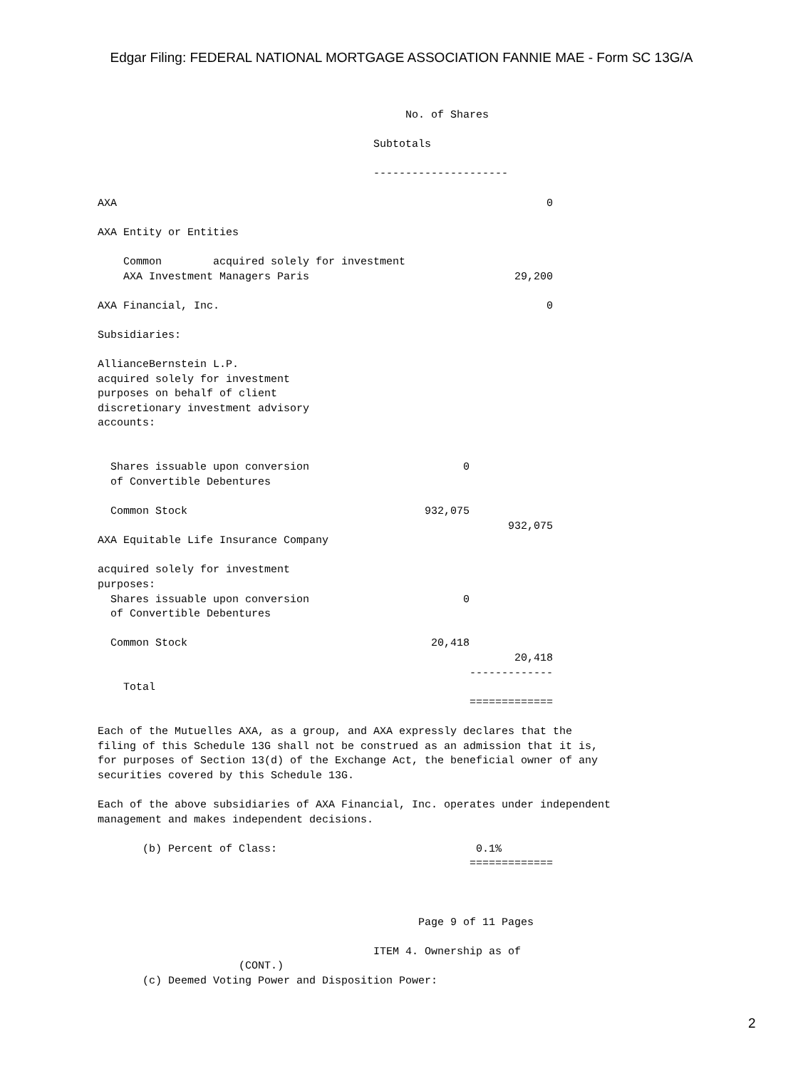Edgar Filing: FEDERAL NATIONAL MORTGAGE ASSOCIATION FANNIE MAE - Form SC 13G/A
                                                No. of Shares

                                           Subtotals

                                           ---------------------

AXA                                                                   0

AXA Entity or Entities

    Common        acquired solely for investment
    AXA Investment Managers Paris                                29,200

AXA Financial, Inc.                                                   0

Subsidiaries:

AllianceBernstein L.P.
acquired solely for investment
purposes on behalf of client
discretionary investment advisory
accounts:


  Shares issuable upon conversion                        0
  of Convertible Debentures

  Common Stock                                     932,075
                                                                932,075
AXA Equitable Life Insurance Company

acquired solely for investment
purposes:
  Shares issuable upon conversion                        0
  of Convertible Debentures

  Common Stock                                      20,418
                                                                 20,418
                                                          -------------
    Total
                                                          =============

Each of the Mutuelles AXA, as a group, and AXA expressly declares that the
filing of this Schedule 13G shall not be construed as an admission that it is,
for purposes of Section 13(d) of the Exchange Act, the beneficial owner of any
securities covered by this Schedule 13G.

Each of the above subsidiaries of AXA Financial, Inc. operates under independent
management and makes independent decisions.

       (b) Percent of Class:                               0.1%
                                                          =============



                                                  Page 9 of 11 Pages

                                           ITEM 4. Ownership as of
                      (CONT.)
       (c) Deemed Voting Power and Disposition Power:
2